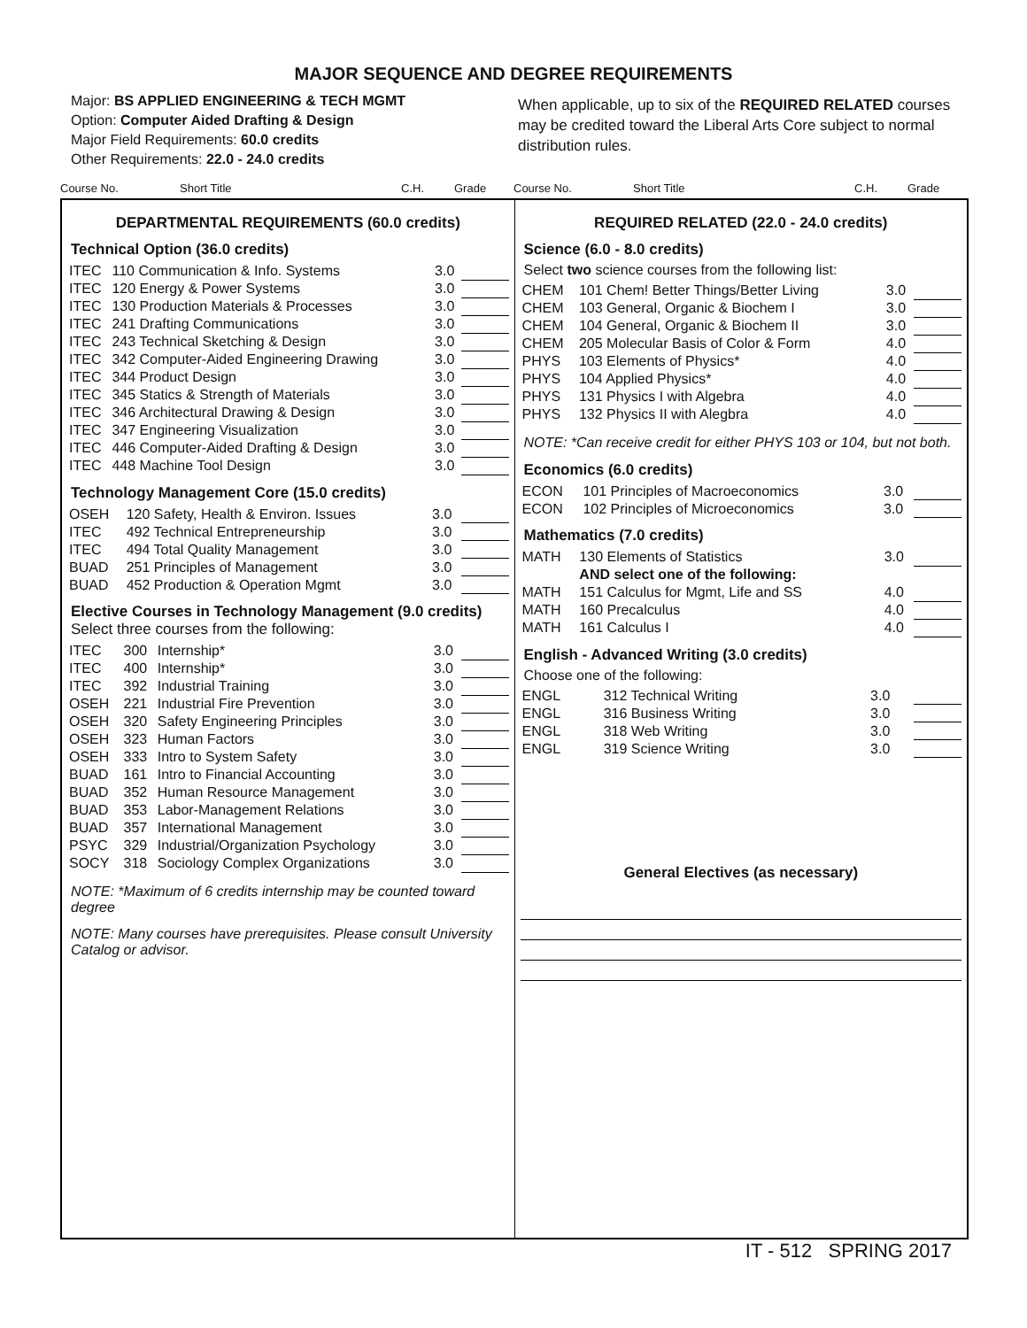MAJOR SEQUENCE AND DEGREE REQUIREMENTS
Major: BS APPLIED ENGINEERING & TECH MGMT
Option: Computer Aided Drafting & Design
Major Field Requirements: 60.0 credits
Other Requirements: 22.0 - 24.0 credits
When applicable, up to six of the REQUIRED RELATED courses may be credited toward the Liberal Arts Core subject to normal distribution rules.
Course No. Short Title C.H. Grade Course No. Short Title C.H. Grade
DEPARTMENTAL REQUIREMENTS (60.0 credits)
Technical Option (36.0 credits)
| ITEC | 110 Communication & Info. Systems | 3.0 | |
| ITEC | 120 Energy & Power Systems | 3.0 | |
| ITEC | 130 Production Materials & Processes | 3.0 | |
| ITEC | 241 Drafting Communications | 3.0 | |
| ITEC | 243 Technical Sketching & Design | 3.0 | |
| ITEC | 342 Computer-Aided Engineering Drawing | 3.0 | |
| ITEC | 344 Product Design | 3.0 | |
| ITEC | 345 Statics & Strength of Materials | 3.0 | |
| ITEC | 346 Architectural Drawing & Design | 3.0 | |
| ITEC | 347 Engineering Visualization | 3.0 | |
| ITEC | 446 Computer-Aided Drafting & Design | 3.0 | |
| ITEC | 448 Machine Tool Design | 3.0 | |
Technology Management Core (15.0 credits)
| OSEH | 120 Safety, Health & Environ. Issues | 3.0 | |
| ITEC | 492 Technical Entrepreneurship | 3.0 | |
| ITEC | 494 Total Quality Management | 3.0 | |
| BUAD | 251 Principles of Management | 3.0 | |
| BUAD | 452 Production & Operation Mgmt | 3.0 | |
Elective Courses in Technology Management (9.0 credits) Select three courses from the following:
| ITEC | 300 | Internship* | 3.0 | |
| ITEC | 400 | Internship* | 3.0 | |
| ITEC | 392 | Industrial Training | 3.0 | |
| OSEH | 221 | Industrial Fire Prevention | 3.0 | |
| OSEH | 320 | Safety Engineering Principles | 3.0 | |
| OSEH | 323 | Human Factors | 3.0 | |
| OSEH | 333 | Intro to System Safety | 3.0 | |
| BUAD | 161 | Intro to Financial Accounting | 3.0 | |
| BUAD | 352 | Human Resource Management | 3.0 | |
| BUAD | 353 | Labor-Management Relations | 3.0 | |
| BUAD | 357 | International Management | 3.0 | |
| PSYC | 329 | Industrial/Organization Psychology | 3.0 | |
| SOCY | 318 | Sociology Complex Organizations | 3.0 | |
NOTE: *Maximum of 6 credits internship may be counted toward degree
NOTE: Many courses have prerequisites. Please consult University Catalog or advisor.
REQUIRED RELATED (22.0 - 24.0 credits)
Science (6.0 - 8.0 credits)
Select two science courses from the following list:
| CHEM | 101 Chem! Better Things/Better Living | 3.0 | |
| CHEM | 103 General, Organic & Biochem I | 3.0 | |
| CHEM | 104 General, Organic & Biochem II | 3.0 | |
| CHEM | 205 Molecular Basis of Color & Form | 4.0 | |
| PHYS | 103 Elements of Physics* | 4.0 | |
| PHYS | 104 Applied Physics* | 4.0 | |
| PHYS | 131 Physics I with Algebra | 4.0 | |
| PHYS | 132 Physics II with Alegbra | 4.0 | |
NOTE: *Can receive credit for either PHYS 103 or 104, but not both.
Economics (6.0 credits)
| ECON | 101 Principles of Macroeconomics | 3.0 | |
| ECON | 102 Principles of Microeconomics | 3.0 | |
Mathematics (7.0 credits)
| MATH | 130 Elements of Statistics | 3.0 | |
| | AND select one of the following: | | |
| MATH | 151 Calculus for Mgmt, Life and SS | 4.0 | |
| MATH | 160 Precalculus | 4.0 | |
| MATH | 161 Calculus I | 4.0 | |
English - Advanced Writing (3.0 credits)
Choose one of the following:
| ENGL | 312 Technical Writing | 3.0 | |
| ENGL | 316 Business Writing | 3.0 | |
| ENGL | 318 Web Writing | 3.0 | |
| ENGL | 319 Science Writing | 3.0 | |
General Electives (as necessary)
IT - 512 SPRING 2017